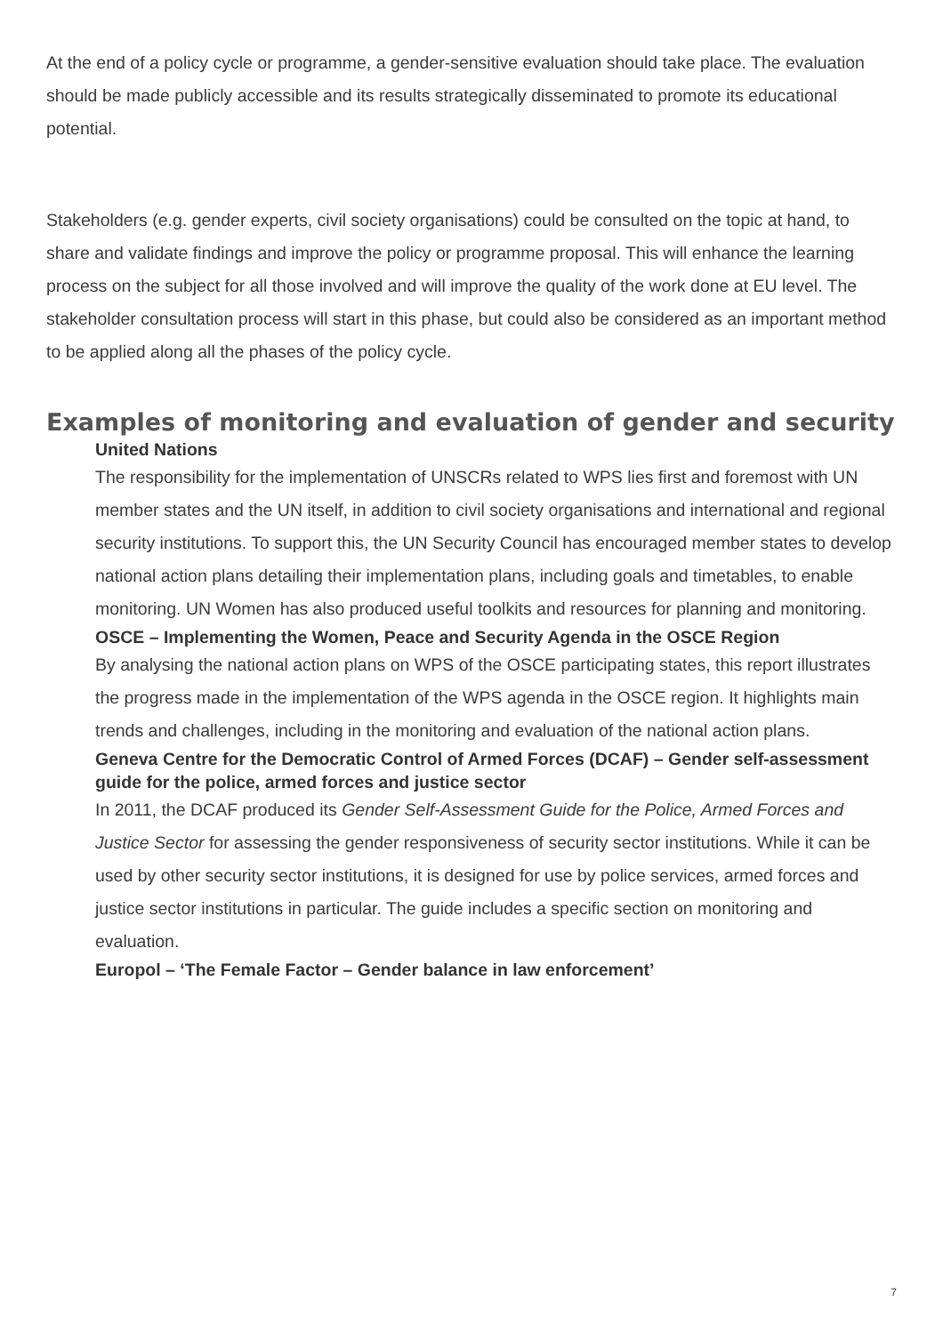At the end of a policy cycle or programme, a gender-sensitive evaluation should take place. The evaluation should be made publicly accessible and its results strategically disseminated to promote its educational potential.
Stakeholders (e.g. gender experts, civil society organisations) could be consulted on the topic at hand, to share and validate findings and improve the policy or programme proposal. This will enhance the learning process on the subject for all those involved and will improve the quality of the work done at EU level. The stakeholder consultation process will start in this phase, but could also be considered as an important method to be applied along all the phases of the policy cycle.
Examples of monitoring and evaluation of gender and security
United Nations
The responsibility for the implementation of UNSCRs related to WPS lies first and foremost with UN member states and the UN itself, in addition to civil society organisations and international and regional security institutions. To support this, the UN Security Council has encouraged member states to develop national action plans detailing their implementation plans, including goals and timetables, to enable monitoring. UN Women has also produced useful toolkits and resources for planning and monitoring.
OSCE – Implementing the Women, Peace and Security Agenda in the OSCE Region
By analysing the national action plans on WPS of the OSCE participating states, this report illustrates the progress made in the implementation of the WPS agenda in the OSCE region. It highlights main trends and challenges, including in the monitoring and evaluation of the national action plans.
Geneva Centre for the Democratic Control of Armed Forces (DCAF) – Gender self-assessment guide for the police, armed forces and justice sector
In 2011, the DCAF produced its Gender Self-Assessment Guide for the Police, Armed Forces and Justice Sector for assessing the gender responsiveness of security sector institutions. While it can be used by other security sector institutions, it is designed for use by police services, armed forces and justice sector institutions in particular. The guide includes a specific section on monitoring and evaluation.
Europol – ‘The Female Factor – Gender balance in law enforcement’
7